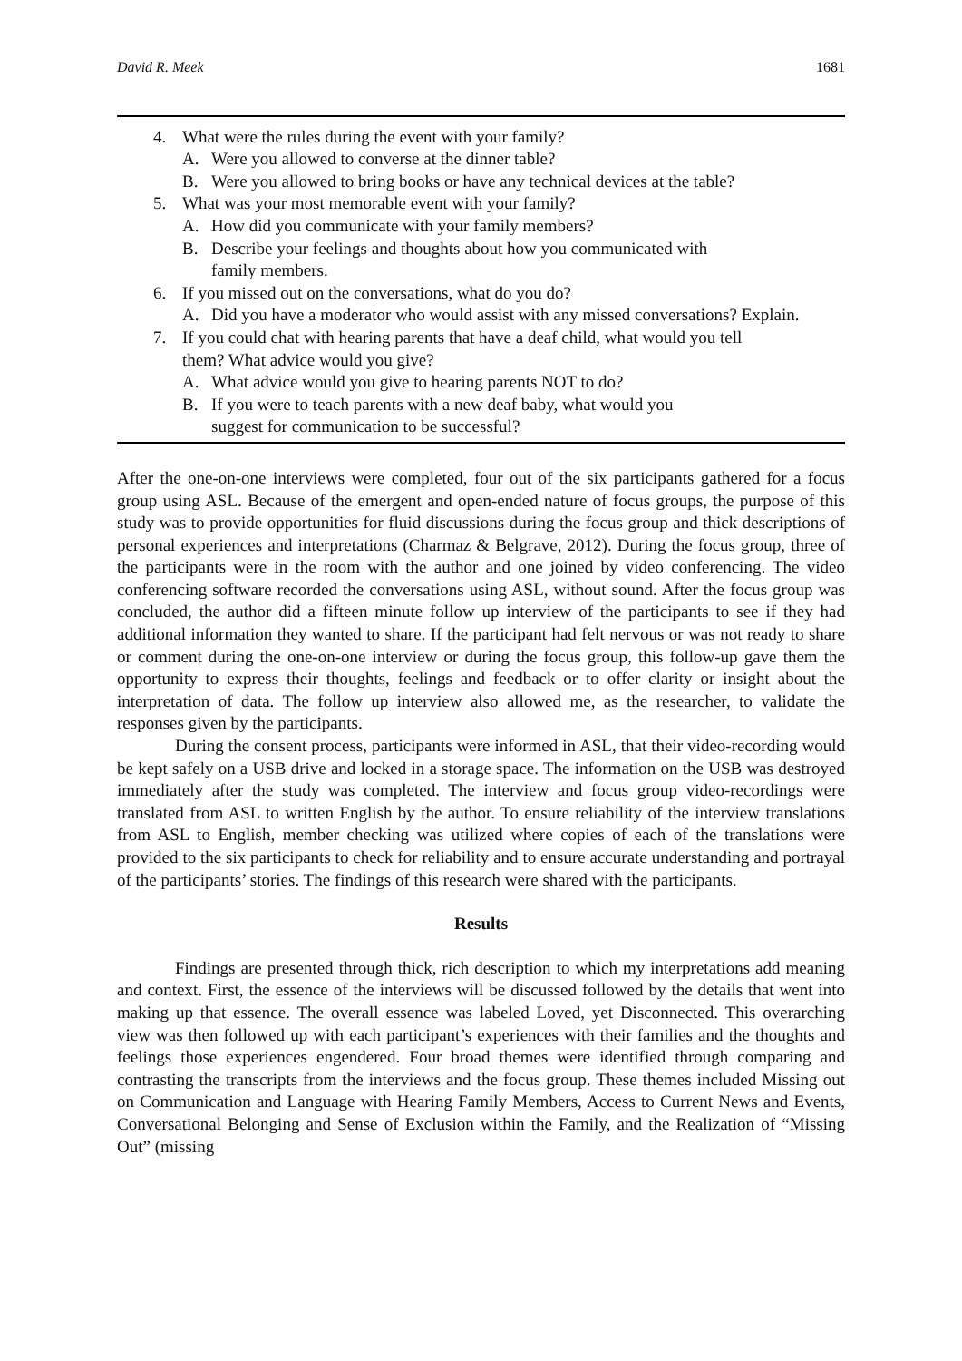David R. Meek 1681
4. What were the rules during the event with your family?
A. Were you allowed to converse at the dinner table?
B. Were you allowed to bring books or have any technical devices at the table?
5. What was your most memorable event with your family?
A. How did you communicate with your family members?
B. Describe your feelings and thoughts about how you communicated with
family members.
6. If you missed out on the conversations, what do you do?
A. Did you have a moderator who would assist with any missed conversations? Explain.
7. If you could chat with hearing parents that have a deaf child, what would you tell
them? What advice would you give?
A. What advice would you give to hearing parents NOT to do?
B. If you were to teach parents with a new deaf baby, what would you
suggest for communication to be successful?
After the one-on-one interviews were completed, four out of the six participants gathered for a focus group using ASL. Because of the emergent and open-ended nature of focus groups, the purpose of this study was to provide opportunities for fluid discussions during the focus group and thick descriptions of personal experiences and interpretations (Charmaz & Belgrave, 2012). During the focus group, three of the participants were in the room with the author and one joined by video conferencing. The video conferencing software recorded the conversations using ASL, without sound. After the focus group was concluded, the author did a fifteen minute follow up interview of the participants to see if they had additional information they wanted to share. If the participant had felt nervous or was not ready to share or comment during the one-on-one interview or during the focus group, this follow-up gave them the opportunity to express their thoughts, feelings and feedback or to offer clarity or insight about the interpretation of data. The follow up interview also allowed me, as the researcher, to validate the responses given by the participants.
During the consent process, participants were informed in ASL, that their video-recording would be kept safely on a USB drive and locked in a storage space. The information on the USB was destroyed immediately after the study was completed. The interview and focus group video-recordings were translated from ASL to written English by the author. To ensure reliability of the interview translations from ASL to English, member checking was utilized where copies of each of the translations were provided to the six participants to check for reliability and to ensure accurate understanding and portrayal of the participants’ stories. The findings of this research were shared with the participants.
Results
Findings are presented through thick, rich description to which my interpretations add meaning and context. First, the essence of the interviews will be discussed followed by the details that went into making up that essence. The overall essence was labeled Loved, yet Disconnected. This overarching view was then followed up with each participant’s experiences with their families and the thoughts and feelings those experiences engendered. Four broad themes were identified through comparing and contrasting the transcripts from the interviews and the focus group. These themes included Missing out on Communication and Language with Hearing Family Members, Access to Current News and Events, Conversational Belonging and Sense of Exclusion within the Family, and the Realization of “Missing Out” (missing